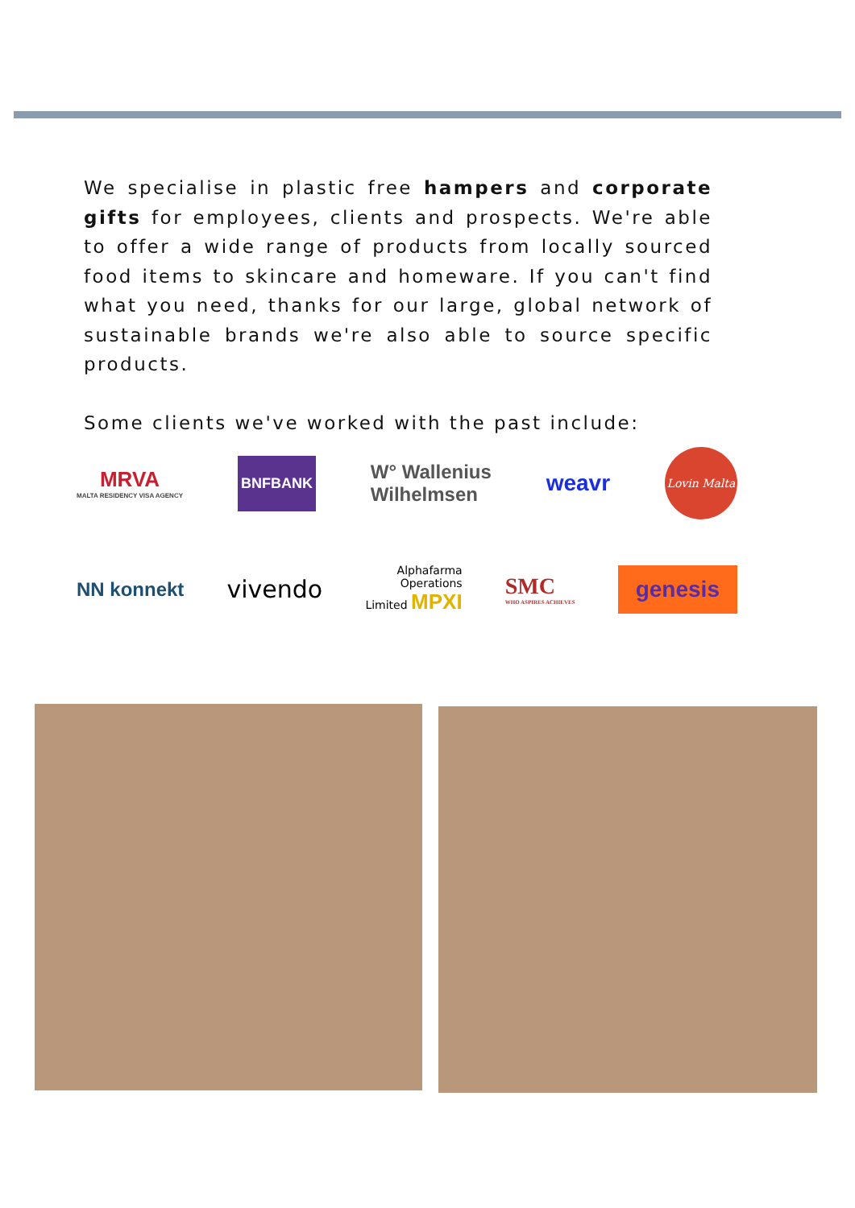We specialise in plastic free hampers and corporate gifts for employees, clients and prospects. We're able to offer a wide range of products from locally sourced food items to skincare and homeware. If you can't find what you need, thanks for our large, global network of sustainable brands we're also able to source specific products.
Some clients we've worked with the past include:
MRVA
MALTA RESIDENCY VISA AGENCY
BNFBANK
W° Wallenius
Wilhelmsen
weavr
Lovin Malta
NN konnekt
vivendo
Alphafarma
Operations
Limited MPXI
SMC
WHO ASPIRES ACHIEVES
genesis